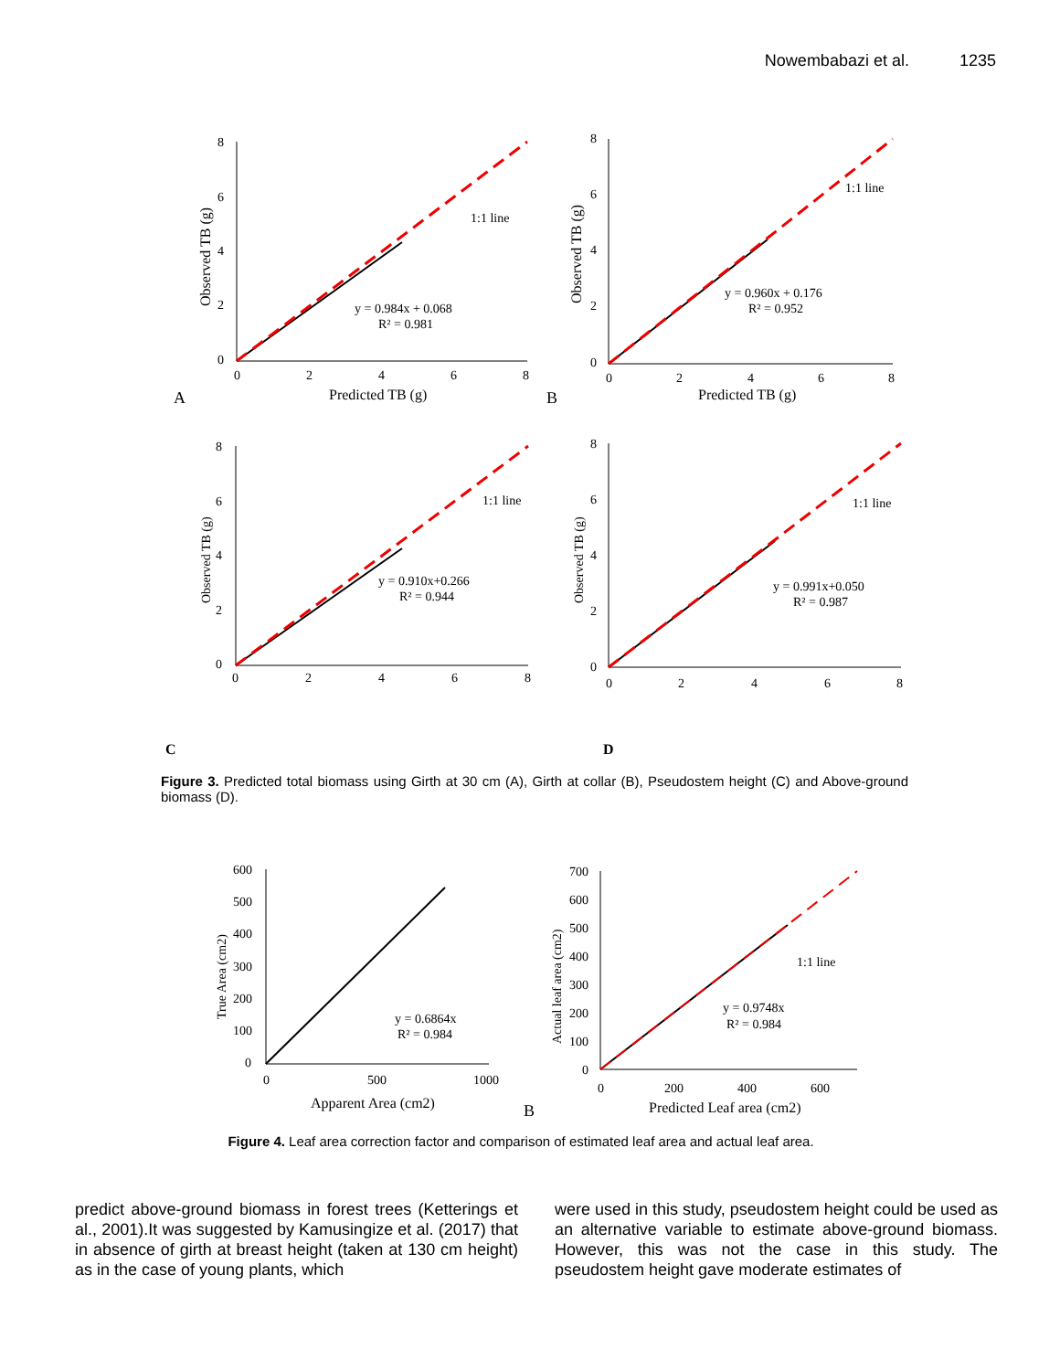Nowembabazi et al. 1235
8
6
4
2
0
0
2
4
6
8
Predicted TB (g)
Observed TB (g)
1:1 line
y = 0.984x + 0.068
R² = 0.981
A
8
6
4
2
0
0
2
4
6
8
Predicted TB (g)
Observed TB (g)
1:1 line
y = 0.960x + 0.176
R² = 0.952
B
8
6
4
2
0
0
2
4
6
8
Observed TB (g)
1:1 line
y = 0.910x+0.266
R² = 0.944
8
6
4
2
0
0
2
4
6
8
Observed TB (g)
1:1 line
y = 0.991x+0.050
R² = 0.987
C
D
600
500
400
300
200
100
0
0
500
1000
Apparent Area (cm2)
True Area (cm2)
y = 0.6864x
R² = 0.984
700
600
500
400
300
200
100
0
0
200
400
600
Predicted Leaf area (cm2)
Actual leaf area (cm2)
1:1 line
y = 0.9748x
R² = 0.984
B
Figure 3. Predicted total biomass using Girth at 30 cm (A), Girth at collar (B), Pseudostem height (C) and Above-ground biomass (D).
Figure 4. Leaf area correction factor and comparison of estimated leaf area and actual leaf area.
predict above-ground biomass in forest trees (Ketterings et al., 2001).It was suggested by Kamusingize et al. (2017) that in absence of girth at breast height (taken at 130 cm height) as in the case of young plants, which
were used in this study, pseudostem height could be used as an alternative variable to estimate above-ground biomass. However, this was not the case in this study. The pseudostem height gave moderate estimates of